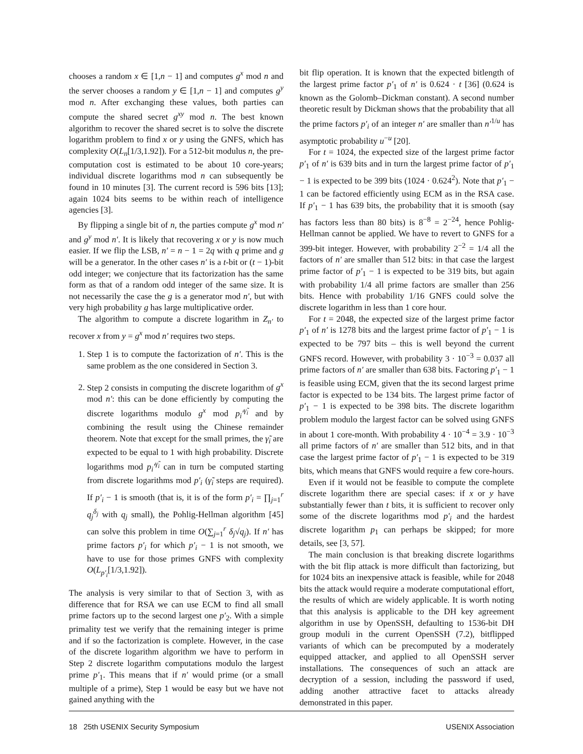chooses a random x ∈ [1,n − 1] and computes g<sup>x</sup> mod n and the server chooses a random y ∈ [1,n − 1] and computes g<sup>y</sup> mod n. After exchanging these values, both parties can compute the shared secret g<sup>xy</sup> mod n. The best known algorithm to recover the shared secret is to solve the discrete logarithm problem to find x or y using the GNFS, which has complexity O(L<sub>n</sub>[1/3,1.92]). For a 512-bit modulus n, the pre-computation cost is estimated to be about 10 core-years; individual discrete logarithms mod n can subsequently be found in 10 minutes [3]. The current record is 596 bits [13]; again 1024 bits seems to be within reach of intelligence agencies [3].
By flipping a single bit of n, the parties compute g<sup>x</sup> mod n′ and g<sup>y</sup> mod n′. It is likely that recovering x or y is now much easier. If we flip the LSB, n′ = n − 1 = 2q with q prime and g will be a generator. In the other cases n′ is a t-bit or (t − 1)-bit odd integer; we conjecture that its factorization has the same form as that of a random odd integer of the same size. It is not necessarily the case the g is a generator mod n′, but with very high probability g has large multiplicative order.
The algorithm to compute a discrete logarithm in Z<sub>n′</sub> to recover x from y = g<sup>x</sup> mod n′ requires two steps.
1. Step 1 is to compute the factorization of n′. This is the same problem as the one considered in Section 3.
2. Step 2 consists in computing the discrete logarithm of g<sup>x</sup> mod n′: this can be done efficiently by computing the discrete logarithms modulo g<sup>x</sup> mod p<sub>i</sub>′<sup>γ̃<sub>i</sub></sup> and by combining the result using the Chinese remainder theorem. Note that except for the small primes, the γ̃<sub>i</sub> are expected to be equal to 1 with high probability. Discrete logarithms mod p<sub>i</sub>′<sup>γ̃<sub>i</sub></sup> can in turn be computed starting from discrete logarithms mod p′<sub>i</sub> (γ̃<sub>i</sub> steps are required). If p′<sub>i</sub> − 1 is smooth (that is, it is of the form p′<sub>i</sub> = ∏<sub>j=1</sub><sup>r</sup> q<sub>j</sub><sup>δ<sub>j</sub></sup> with q<sub>j</sub> small), the Pohlig-Hellman algorithm [45] can solve this problem in time O(∑<sub>j=1</sub><sup>r</sup> δ<sub>j</sub>√q<sub>j</sub>). If n′ has prime factors p′<sub>i</sub> for which p′<sub>i</sub> − 1 is not smooth, we have to use for those primes GNFS with complexity O(L<sub>p′<sub>i</sub></sub>[1/3,1.92]).
The analysis is very similar to that of Section 3, with as difference that for RSA we can use ECM to find all small prime factors up to the second largest one p′<sub>2</sub>. With a simple primality test we verify that the remaining integer is prime and if so the factorization is complete. However, in the case of the discrete logarithm algorithm we have to perform in Step 2 discrete logarithm computations modulo the largest prime p′<sub>1</sub>. This means that if n′ would prime (or a small multiple of a prime), Step 1 would be easy but we have not gained anything with the
bit flip operation. It is known that the expected bitlength of the largest prime factor p′<sub>1</sub> of n′ is 0.624 · t [36] (0.624 is known as the Golomb–Dickman constant). A second number theoretic result by Dickman shows that the probability that all the prime factors p′<sub>i</sub> of an integer n′ are smaller than n′<sup>1/u</sup> has asymptotic probability u<sup>−u</sup> [20].
For t = 1024, the expected size of the largest prime factor p′<sub>1</sub> of n′ is 639 bits and in turn the largest prime factor of p′<sub>1</sub> − 1 is expected to be 399 bits (1024 · 0.624<sup>2</sup>). Note that p′<sub>1</sub> − 1 can be factored efficiently using ECM as in the RSA case. If p′<sub>1</sub> − 1 has 639 bits, the probability that it is smooth (say has factors less than 80 bits) is 8<sup>−8</sup> = 2<sup>−24</sup>, hence Pohlig-Hellman cannot be applied. We have to revert to GNFS for a 399-bit integer. However, with probability 2<sup>−2</sup> = 1/4 all the factors of n′ are smaller than 512 bits: in that case the largest prime factor of p′<sub>1</sub> − 1 is expected to be 319 bits, but again with probability 1/4 all prime factors are smaller than 256 bits. Hence with probability 1/16 GNFS could solve the discrete logarithm in less than 1 core hour.
For t = 2048, the expected size of the largest prime factor p′<sub>1</sub> of n′ is 1278 bits and the largest prime factor of p′<sub>1</sub> − 1 is expected to be 797 bits – this is well beyond the current GNFS record. However, with probability 3 · 10<sup>−3</sup> = 0.037 all prime factors of n′ are smaller than 638 bits. Factoring p′<sub>1</sub> − 1 is feasible using ECM, given that the its second largest prime factor is expected to be 134 bits. The largest prime factor of p′<sub>1</sub> − 1 is expected to be 398 bits. The discrete logarithm problem modulo the largest factor can be solved using GNFS in about 1 core-month. With probability 4 · 10<sup>−4</sup> = 3.9 · 10<sup>−3</sup> all prime factors of n′ are smaller than 512 bits, and in that case the largest prime factor of p′<sub>1</sub> − 1 is expected to be 319 bits, which means that GNFS would require a few core-hours.
Even if it would not be feasible to compute the complete discrete logarithm there are special cases: if x or y have substantially fewer than t bits, it is sufficient to recover only some of the discrete logarithms mod p′<sub>i</sub> and the hardest discrete logarithm p<sub>1</sub> can perhaps be skipped; for more details, see [3, 57].
The main conclusion is that breaking discrete logarithms with the bit flip attack is more difficult than factorizing, but for 1024 bits an inexpensive attack is feasible, while for 2048 bits the attack would require a moderate computational effort, the results of which are widely applicable. It is worth noting that this analysis is applicable to the DH key agreement algorithm in use by OpenSSH, defaulting to 1536-bit DH group moduli in the current OpenSSH (7.2), bitflipped variants of which can be precomputed by a moderately equipped attacker, and applied to all OpenSSH server installations. The consequences of such an attack are decryption of a session, including the password if used, adding another attractive facet to attacks already demonstrated in this paper.
18 25th USENIX Security Symposium USENIX Association